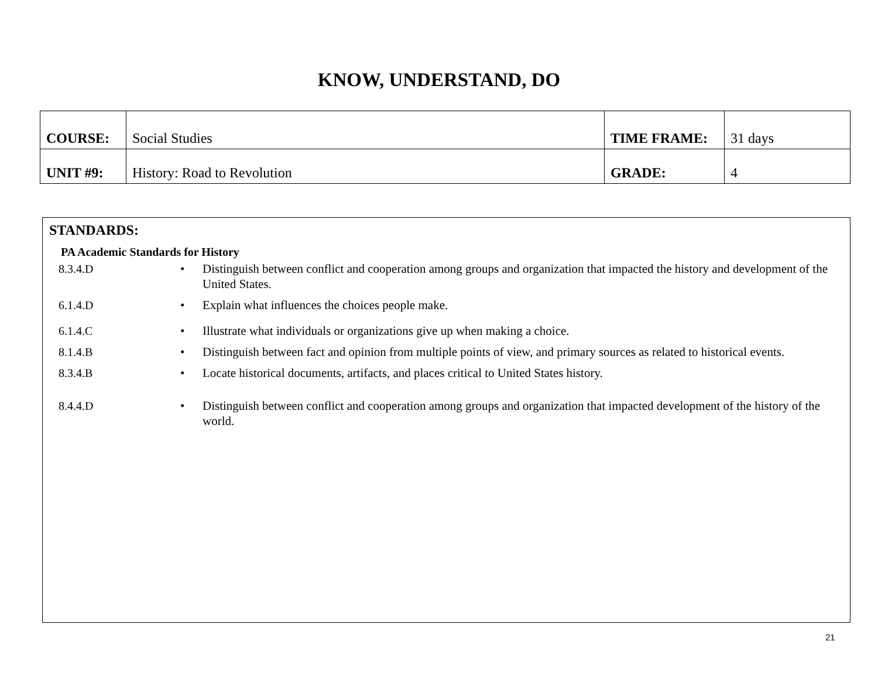KNOW, UNDERSTAND, DO
| COURSE: | Social Studies | TIME FRAME: | 31 days |
| UNIT #9: | History: Road to Revolution | GRADE: | 4 |
STANDARDS:
PA Academic Standards for History
8.3.4.D • Distinguish between conflict and cooperation among groups and organization that impacted the history and development of the United States.
6.1.4.D • Explain what influences the choices people make.
6.1.4.C • Illustrate what individuals or organizations give up when making a choice.
8.1.4.B • Distinguish between fact and opinion from multiple points of view, and primary sources as related to historical events.
8.3.4.B • Locate historical documents, artifacts, and places critical to United States history.
8.4.4.D • Distinguish between conflict and cooperation among groups and organization that impacted development of the history of the world.
21